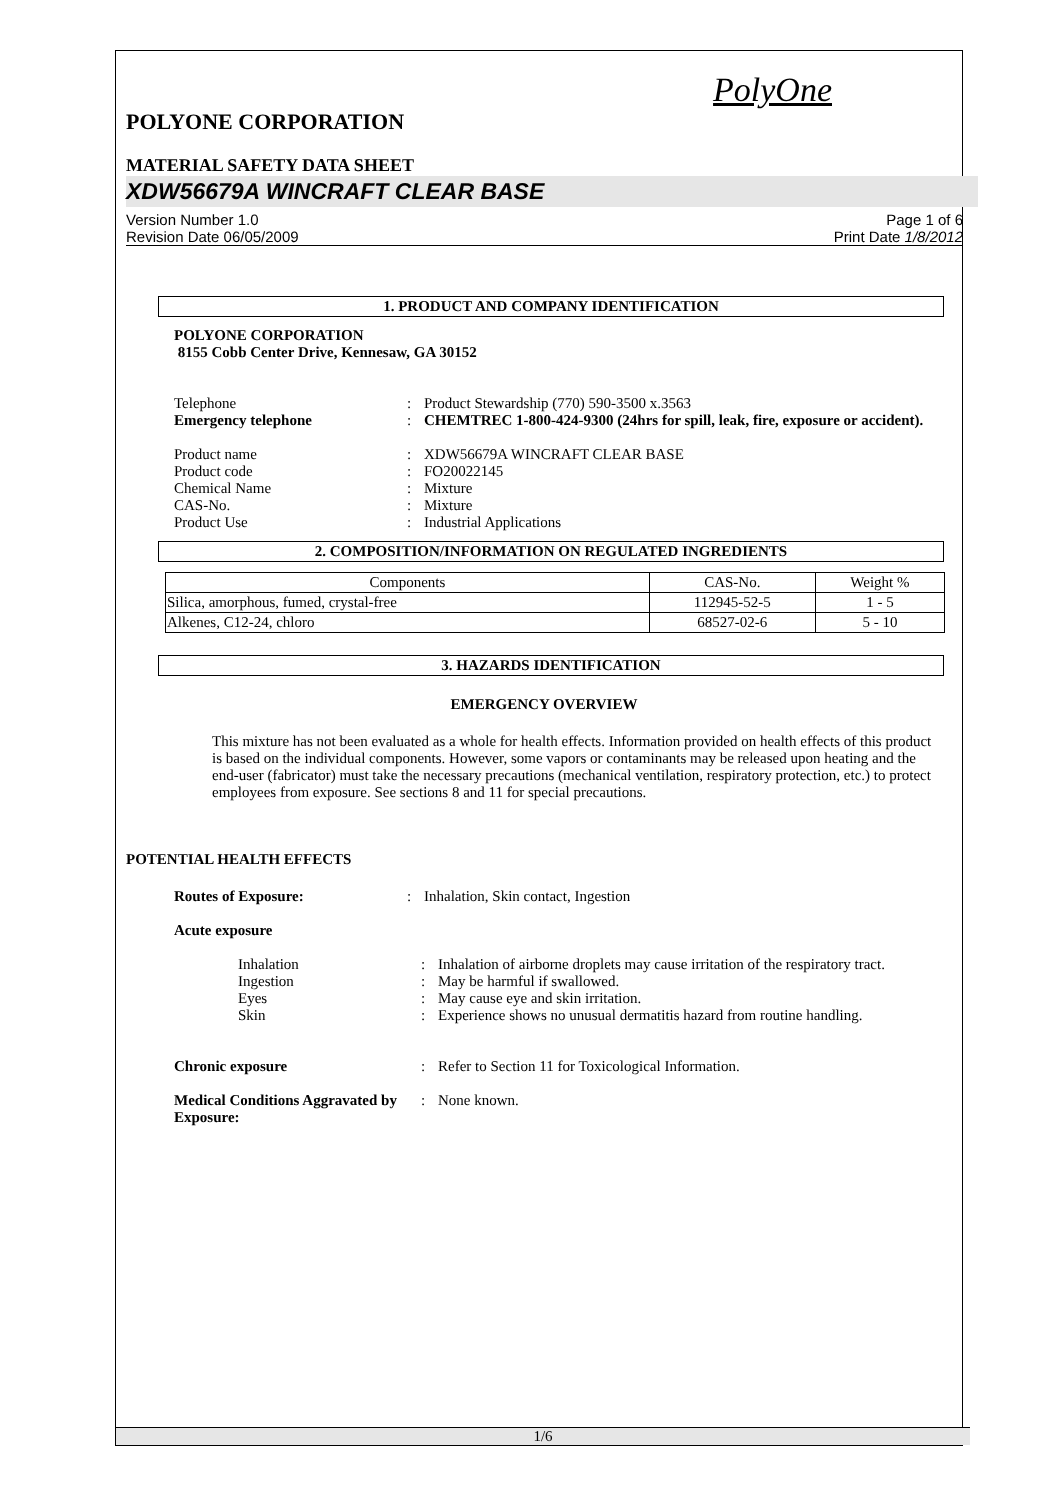PolyOne
POLYONE CORPORATION
MATERIAL SAFETY DATA SHEET
XDW56679A WINCRAFT CLEAR BASE
Version Number 1.0
Revision Date 06/05/2009
Page 1 of 6
Print Date 1/8/2012
1. PRODUCT AND COMPANY IDENTIFICATION
POLYONE CORPORATION
8155 Cobb Center Drive, Kennesaw, GA 30152
Telephone : Product Stewardship (770) 590-3500 x.3563
Emergency telephone : CHEMTREC 1-800-424-9300 (24hrs for spill, leak, fire, exposure or accident).
Product name : XDW56679A WINCRAFT CLEAR BASE
Product code : FO20022145
Chemical Name : Mixture
CAS-No. : Mixture
Product Use : Industrial Applications
2. COMPOSITION/INFORMATION ON REGULATED INGREDIENTS
| Components | CAS-No. | Weight % |
| Silica, amorphous, fumed, crystal-free | 112945-52-5 | 1 - 5 |
| Alkenes, C12-24, chloro | 68527-02-6 | 5 - 10 |
3. HAZARDS IDENTIFICATION
EMERGENCY OVERVIEW
This mixture has not been evaluated as a whole for health effects. Information provided on health effects of this product is based on the individual components. However, some vapors or contaminants may be released upon heating and the end-user (fabricator) must take the necessary precautions (mechanical ventilation, respiratory protection, etc.) to protect employees from exposure. See sections 8 and 11 for special precautions.
POTENTIAL HEALTH EFFECTS
Routes of Exposure: : Inhalation, Skin contact, Ingestion
Acute exposure
Inhalation : Inhalation of airborne droplets may cause irritation of the respiratory tract.
Ingestion : May be harmful if swallowed.
Eyes : May cause eye and skin irritation.
Skin : Experience shows no unusual dermatitis hazard from routine handling.
Chronic exposure : Refer to Section 11 for Toxicological Information.
Medical Conditions Aggravated by Exposure:
: None known.
1/6